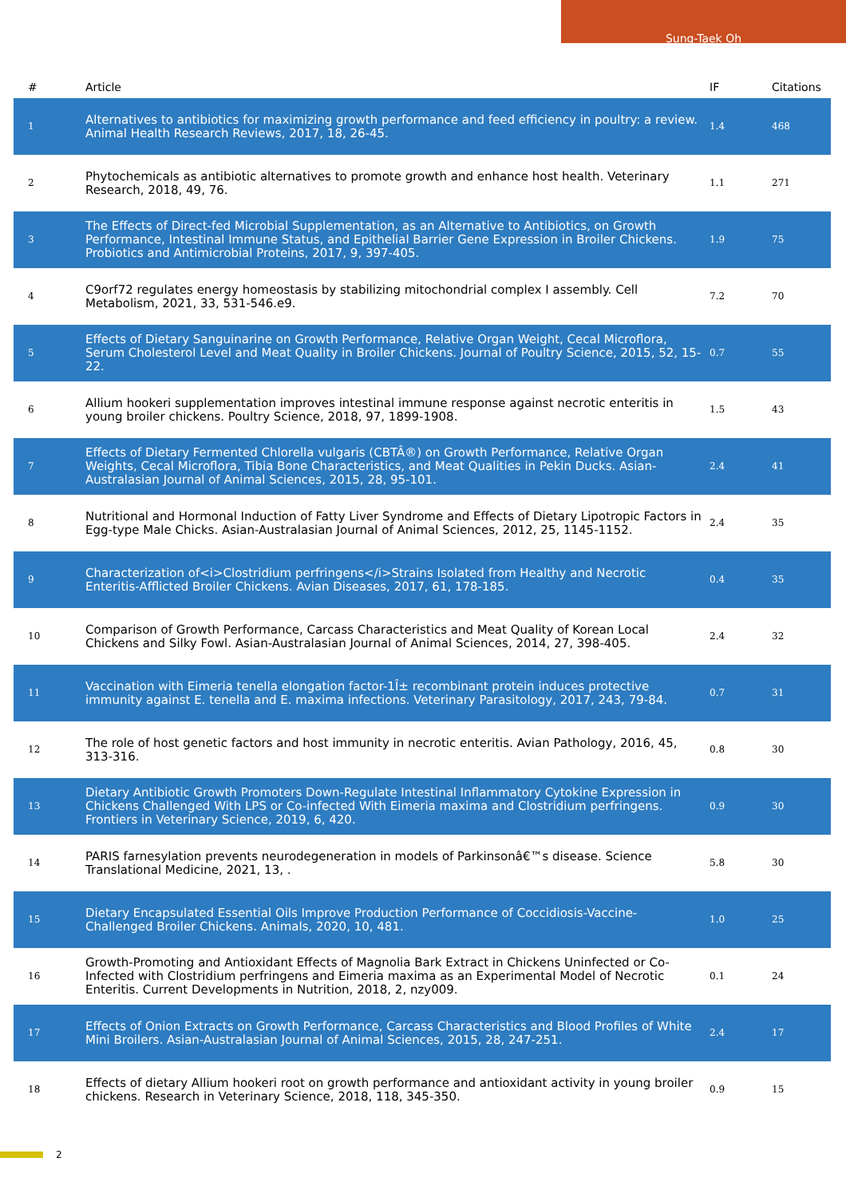Sung-Taek Oh
| # | Article | IF | Citations |
| --- | --- | --- | --- |
| 1 | Alternatives to antibiotics for maximizing growth performance and feed efficiency in poultry: a review. Animal Health Research Reviews, 2017, 18, 26-45. | 1.4 | 468 |
| 2 | Phytochemicals as antibiotic alternatives to promote growth and enhance host health. Veterinary Research, 2018, 49, 76. | 1.1 | 271 |
| 3 | The Effects of Direct-fed Microbial Supplementation, as an Alternative to Antibiotics, on Growth Performance, Intestinal Immune Status, and Epithelial Barrier Gene Expression in Broiler Chickens. Probiotics and Antimicrobial Proteins, 2017, 9, 397-405. | 1.9 | 75 |
| 4 | C9orf72 regulates energy homeostasis by stabilizing mitochondrial complex I assembly. Cell Metabolism, 2021, 33, 531-546.e9. | 7.2 | 70 |
| 5 | Effects of Dietary Sanguinarine on Growth Performance, Relative Organ Weight, Cecal Microflora, Serum Cholesterol Level and Meat Quality in Broiler Chickens. Journal of Poultry Science, 2015, 52, 15-22. | 0.7 | 55 |
| 6 | Allium hookeri supplementation improves intestinal immune response against necrotic enteritis in young broiler chickens. Poultry Science, 2018, 97, 1899-1908. | 1.5 | 43 |
| 7 | Effects of Dietary Fermented Chlorella vulgaris (CBTÂ®) on Growth Performance, Relative Organ Weights, Cecal Microflora, Tibia Bone Characteristics, and Meat Qualities in Pekin Ducks. Asian-Australasian Journal of Animal Sciences, 2015, 28, 95-101. | 2.4 | 41 |
| 8 | Nutritional and Hormonal Induction of Fatty Liver Syndrome and Effects of Dietary Lipotropic Factors in Egg-type Male Chicks. Asian-Australasian Journal of Animal Sciences, 2012, 25, 1145-1152. | 2.4 | 35 |
| 9 | Characterization of<i>Clostridium perfringens</i>Strains Isolated from Healthy and Necrotic Enteritis-Afflicted Broiler Chickens. Avian Diseases, 2017, 61, 178-185. | 0.4 | 35 |
| 10 | Comparison of Growth Performance, Carcass Characteristics and Meat Quality of Korean Local Chickens and Silky Fowl. Asian-Australasian Journal of Animal Sciences, 2014, 27, 398-405. | 2.4 | 32 |
| 11 | Vaccination with Eimeria tenella elongation factor-1Î± recombinant protein induces protective immunity against E. tenella and E. maxima infections. Veterinary Parasitology, 2017, 243, 79-84. | 0.7 | 31 |
| 12 | The role of host genetic factors and host immunity in necrotic enteritis. Avian Pathology, 2016, 45, 313-316. | 0.8 | 30 |
| 13 | Dietary Antibiotic Growth Promoters Down-Regulate Intestinal Inflammatory Cytokine Expression in Chickens Challenged With LPS or Co-infected With Eimeria maxima and Clostridium perfringens. Frontiers in Veterinary Science, 2019, 6, 420. | 0.9 | 30 |
| 14 | PARIS farnesylation prevents neurodegeneration in models of Parkinsonâ€™s disease. Science Translational Medicine, 2021, 13, . | 5.8 | 30 |
| 15 | Dietary Encapsulated Essential Oils Improve Production Performance of Coccidiosis-Vaccine-Challenged Broiler Chickens. Animals, 2020, 10, 481. | 1.0 | 25 |
| 16 | Growth-Promoting and Antioxidant Effects of Magnolia Bark Extract in Chickens Uninfected or Co-Infected with Clostridium perfringens and Eimeria maxima as an Experimental Model of Necrotic Enteritis. Current Developments in Nutrition, 2018, 2, nzy009. | 0.1 | 24 |
| 17 | Effects of Onion Extracts on Growth Performance, Carcass Characteristics and Blood Profiles of White Mini Broilers. Asian-Australasian Journal of Animal Sciences, 2015, 28, 247-251. | 2.4 | 17 |
| 18 | Effects of dietary Allium hookeri root on growth performance and antioxidant activity in young broiler chickens. Research in Veterinary Science, 2018, 118, 345-350. | 0.9 | 15 |
2